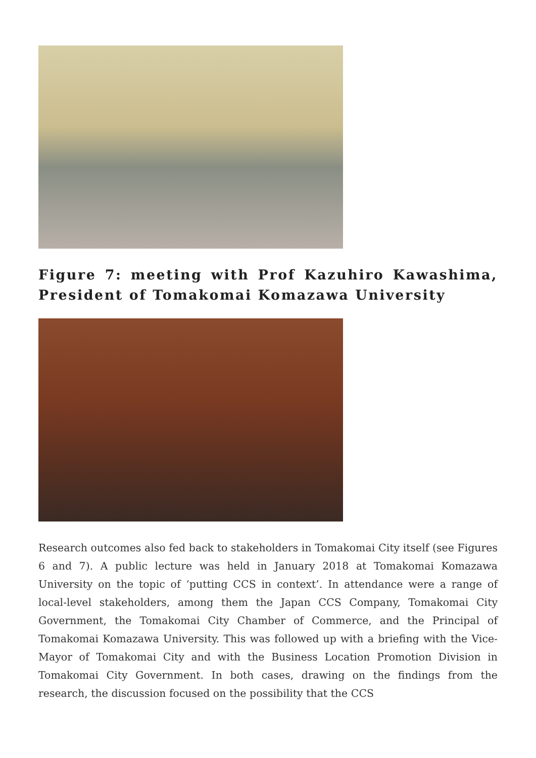Figure 7: meeting with Prof Kazuhiro Kawashima, President of Tomakomai Komazawa University
Research outcomes also fed back to stakeholders in Tomakomai City itself (see Figures 6 and 7). A public lecture was held in January 2018 at Tomakomai Komazawa University on the topic of ‘putting CCS in context’. In attendance were a range of local-level stakeholders, among them the Japan CCS Company, Tomakomai City Government, the Tomakomai City Chamber of Commerce, and the Principal of Tomakomai Komazawa University. This was followed up with a briefing with the Vice-Mayor of Tomakomai City and with the Business Location Promotion Division in Tomakomai City Government. In both cases, drawing on the findings from the research, the discussion focused on the possibility that the CCS